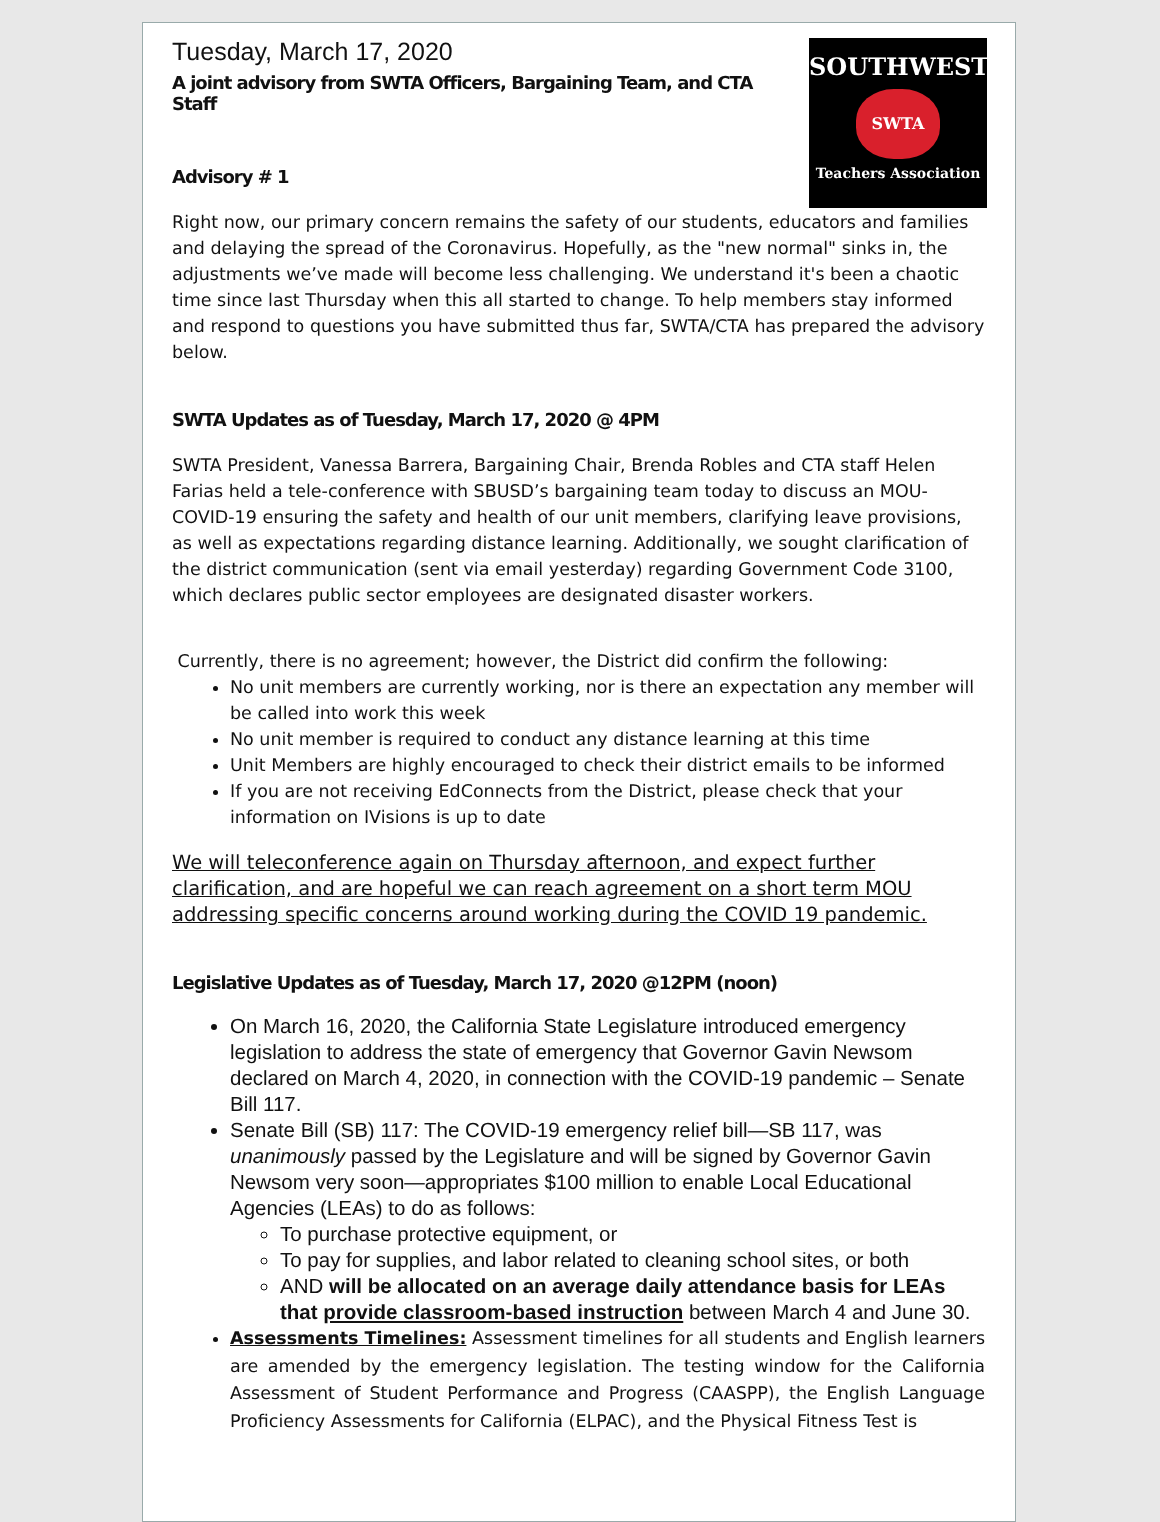SOUTHWEST
SWTA
Teachers Association
Tuesday, March 17, 2020
A joint advisory from SWTA Officers, Bargaining Team, and CTA Staff
Advisory # 1
Right now, our primary concern remains the safety of our students, educators and families and delaying the spread of the Coronavirus. Hopefully, as the "new normal" sinks in, the adjustments we’ve made will become less challenging. We understand it's been a chaotic time since last Thursday when this all started to change. To help members stay informed and respond to questions you have submitted thus far, SWTA/CTA has prepared the advisory below.
SWTA Updates as of Tuesday, March 17, 2020 @ 4PM
SWTA President, Vanessa Barrera, Bargaining Chair, Brenda Robles and CTA staff Helen Farias held a tele-conference with SBUSD’s bargaining team today to discuss an MOU-COVID-19 ensuring the safety and health of our unit members, clarifying leave provisions, as well as expectations regarding distance learning. Additionally, we sought clarification of the district communication (sent via email yesterday) regarding Government Code 3100, which declares public sector employees are designated disaster workers.
Currently, there is no agreement; however, the District did confirm the following:
No unit members are currently working, nor is there an expectation any member will be called into work this week
No unit member is required to conduct any distance learning at this time
Unit Members are highly encouraged to check their district emails to be informed
If you are not receiving EdConnects from the District, please check that your information on IVisions is up to date
We will teleconference again on Thursday afternoon, and expect further clarification, and are hopeful we can reach agreement on a short term MOU addressing specific concerns around working during the COVID 19 pandemic.
Legislative Updates as of Tuesday, March 17, 2020 @12PM (noon)
On March 16, 2020, the California State Legislature introduced emergency legislation to address the state of emergency that Governor Gavin Newsom declared on March 4, 2020, in connection with the COVID-19 pandemic – Senate Bill 117.
Senate Bill (SB) 117: The COVID-19 emergency relief bill—SB 117, was unanimously passed by the Legislature and will be signed by Governor Gavin Newsom very soon—appropriates $100 million to enable Local Educational Agencies (LEAs) to do as follows:
To purchase protective equipment, or
To pay for supplies, and labor related to cleaning school sites, or both
AND will be allocated on an average daily attendance basis for LEAs that provide classroom-based instruction between March 4 and June 30.
Assessments Timelines: Assessment timelines for all students and English learners are amended by the emergency legislation. The testing window for the California Assessment of Student Performance and Progress (CAASPP), the English Language Proficiency Assessments for California (ELPAC), and the Physical Fitness Test is